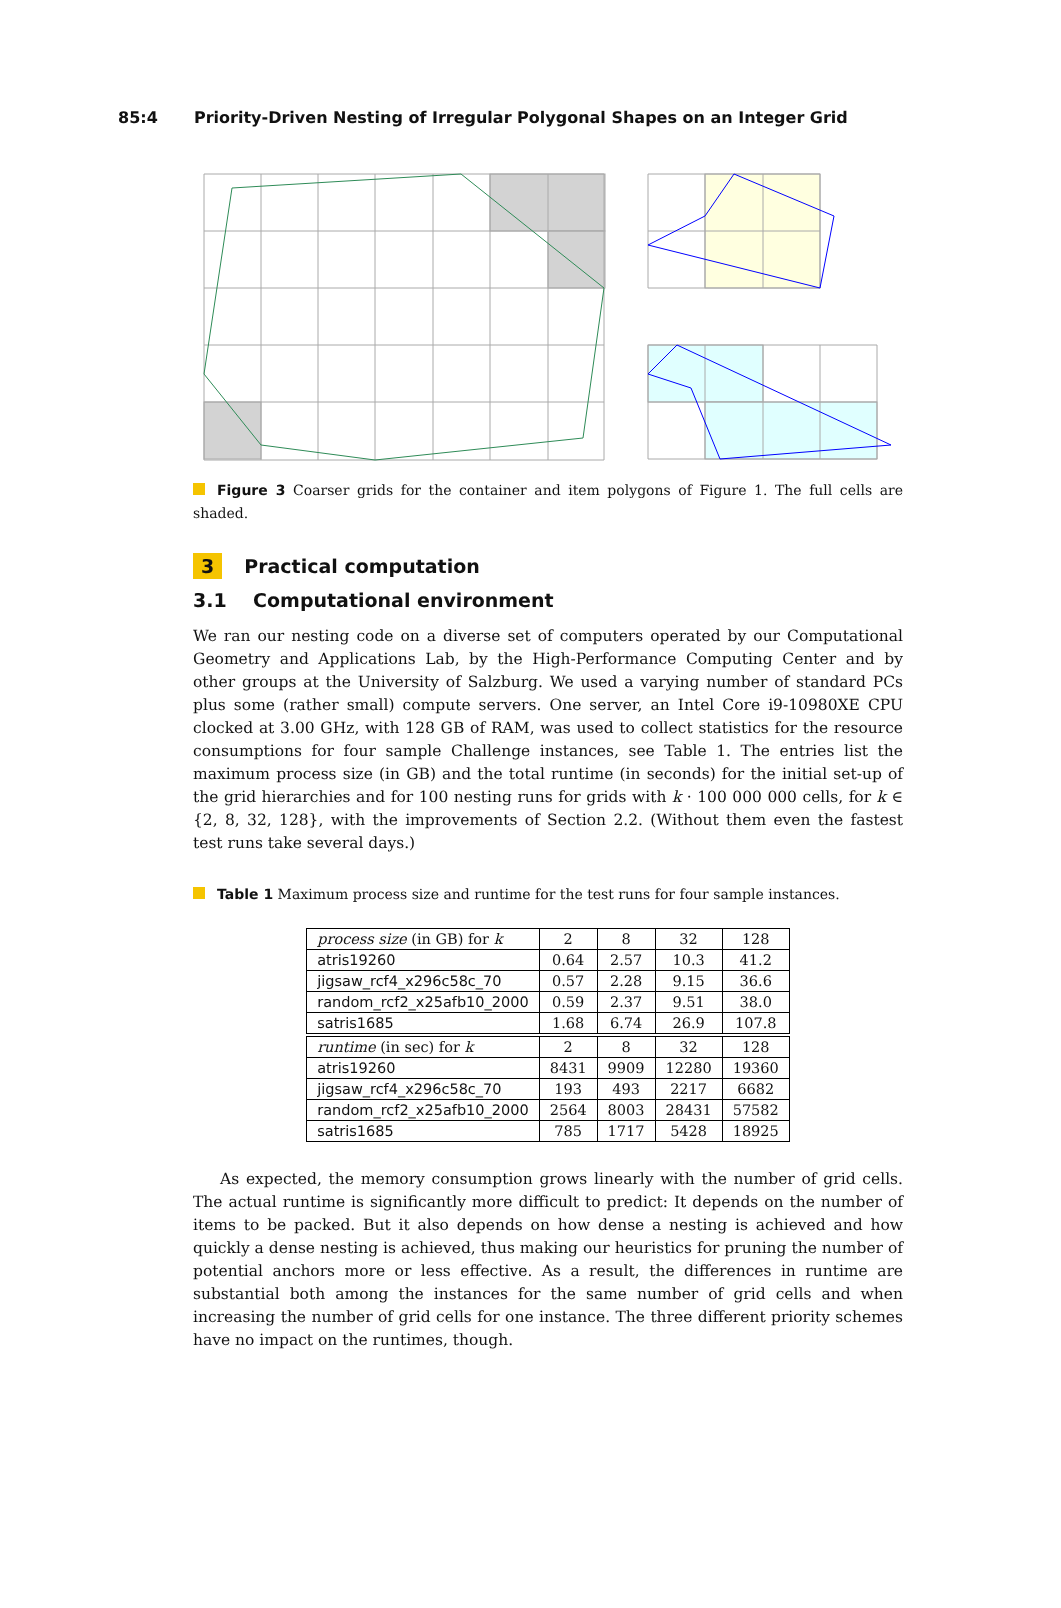85:4 Priority-Driven Nesting of Irregular Polygonal Shapes on an Integer Grid
Figure 3 Coarser grids for the container and item polygons of Figure 1. The full cells are shaded.
3 Practical computation
3.1 Computational environment
We ran our nesting code on a diverse set of computers operated by our Computational Geometry and Applications Lab, by the High-Performance Computing Center and by other groups at the University of Salzburg. We used a varying number of standard PCs plus some (rather small) compute servers. One server, an Intel Core i9-10980XE CPU clocked at 3.00 GHz, with 128 GB of RAM, was used to collect statistics for the resource consumptions for four sample Challenge instances, see Table 1. The entries list the maximum process size (in GB) and the total runtime (in seconds) for the initial set-up of the grid hierarchies and for 100 nesting runs for grids with k · 100 000 000 cells, for k ∈ {2, 8, 32, 128}, with the improvements of Section 2.2. (Without them even the fastest test runs take several days.)
Table 1 Maximum process size and runtime for the test runs for four sample instances.
| process size (in GB) for k | 2 | 8 | 32 | 128 |
| atris19260 | 0.64 | 2.57 | 10.3 | 41.2 |
| jigsaw_rcf4_x296c58c_70 | 0.57 | 2.28 | 9.15 | 36.6 |
| random_rcf2_x25afb10_2000 | 0.59 | 2.37 | 9.51 | 38.0 |
| satris1685 | 1.68 | 6.74 | 26.9 | 107.8 |
| runtime (in sec) for k | 2 | 8 | 32 | 128 |
| atris19260 | 8431 | 9909 | 12280 | 19360 |
| jigsaw_rcf4_x296c58c_70 | 193 | 493 | 2217 | 6682 |
| random_rcf2_x25afb10_2000 | 2564 | 8003 | 28431 | 57582 |
| satris1685 | 785 | 1717 | 5428 | 18925 |
As expected, the memory consumption grows linearly with the number of grid cells. The actual runtime is significantly more difficult to predict: It depends on the number of items to be packed. But it also depends on how dense a nesting is achieved and how quickly a dense nesting is achieved, thus making our heuristics for pruning the number of potential anchors more or less effective. As a result, the differences in runtime are substantial both among the instances for the same number of grid cells and when increasing the number of grid cells for one instance. The three different priority schemes have no impact on the runtimes, though.